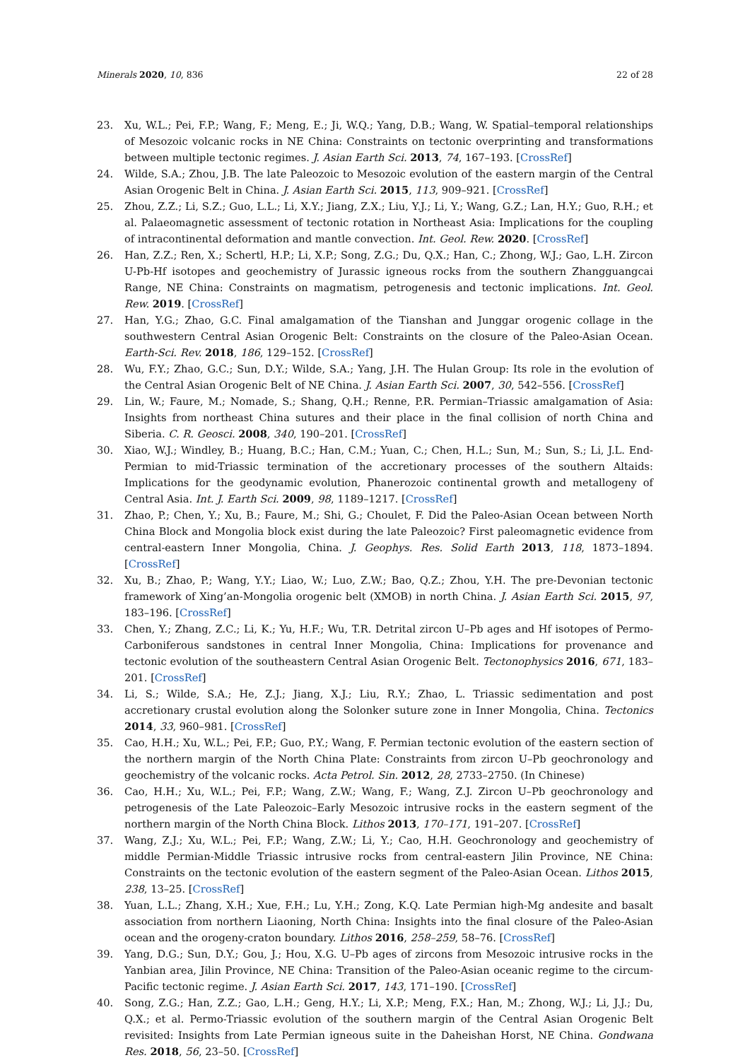Minerals 2020, 10, 836 22 of 28
23. Xu, W.L.; Pei, F.P.; Wang, F.; Meng, E.; Ji, W.Q.; Yang, D.B.; Wang, W. Spatial–temporal relationships of Mesozoic volcanic rocks in NE China: Constraints on tectonic overprinting and transformations between multiple tectonic regimes. J. Asian Earth Sci. 2013, 74, 167–193. [CrossRef]
24. Wilde, S.A.; Zhou, J.B. The late Paleozoic to Mesozoic evolution of the eastern margin of the Central Asian Orogenic Belt in China. J. Asian Earth Sci. 2015, 113, 909–921. [CrossRef]
25. Zhou, Z.Z.; Li, S.Z.; Guo, L.L.; Li, X.Y.; Jiang, Z.X.; Liu, Y.J.; Li, Y.; Wang, G.Z.; Lan, H.Y.; Guo, R.H.; et al. Palaeomagnetic assessment of tectonic rotation in Northeast Asia: Implications for the coupling of intracontinental deformation and mantle convection. Int. Geol. Rew. 2020. [CrossRef]
26. Han, Z.Z.; Ren, X.; Schertl, H.P.; Li, X.P.; Song, Z.G.; Du, Q.X.; Han, C.; Zhong, W.J.; Gao, L.H. Zircon U-Pb-Hf isotopes and geochemistry of Jurassic igneous rocks from the southern Zhangguangcai Range, NE China: Constraints on magmatism, petrogenesis and tectonic implications. Int. Geol. Rew. 2019. [CrossRef]
27. Han, Y.G.; Zhao, G.C. Final amalgamation of the Tianshan and Junggar orogenic collage in the southwestern Central Asian Orogenic Belt: Constraints on the closure of the Paleo-Asian Ocean. Earth-Sci. Rev. 2018, 186, 129–152. [CrossRef]
28. Wu, F.Y.; Zhao, G.C.; Sun, D.Y.; Wilde, S.A.; Yang, J.H. The Hulan Group: Its role in the evolution of the Central Asian Orogenic Belt of NE China. J. Asian Earth Sci. 2007, 30, 542–556. [CrossRef]
29. Lin, W.; Faure, M.; Nomade, S.; Shang, Q.H.; Renne, P.R. Permian–Triassic amalgamation of Asia: Insights from northeast China sutures and their place in the final collision of north China and Siberia. C. R. Geosci. 2008, 340, 190–201. [CrossRef]
30. Xiao, W.J.; Windley, B.; Huang, B.C.; Han, C.M.; Yuan, C.; Chen, H.L.; Sun, M.; Sun, S.; Li, J.L. End-Permian to mid-Triassic termination of the accretionary processes of the southern Altaids: Implications for the geodynamic evolution, Phanerozoic continental growth and metallogeny of Central Asia. Int. J. Earth Sci. 2009, 98, 1189–1217. [CrossRef]
31. Zhao, P.; Chen, Y.; Xu, B.; Faure, M.; Shi, G.; Choulet, F. Did the Paleo-Asian Ocean between North China Block and Mongolia block exist during the late Paleozoic? First paleomagnetic evidence from central-eastern Inner Mongolia, China. J. Geophys. Res. Solid Earth 2013, 118, 1873–1894. [CrossRef]
32. Xu, B.; Zhao, P.; Wang, Y.Y.; Liao, W.; Luo, Z.W.; Bao, Q.Z.; Zhou, Y.H. The pre-Devonian tectonic framework of Xing’an-Mongolia orogenic belt (XMOB) in north China. J. Asian Earth Sci. 2015, 97, 183–196. [CrossRef]
33. Chen, Y.; Zhang, Z.C.; Li, K.; Yu, H.F.; Wu, T.R. Detrital zircon U–Pb ages and Hf isotopes of Permo-Carboniferous sandstones in central Inner Mongolia, China: Implications for provenance and tectonic evolution of the southeastern Central Asian Orogenic Belt. Tectonophysics 2016, 671, 183–201. [CrossRef]
34. Li, S.; Wilde, S.A.; He, Z.J.; Jiang, X.J.; Liu, R.Y.; Zhao, L. Triassic sedimentation and post accretionary crustal evolution along the Solonker suture zone in Inner Mongolia, China. Tectonics 2014, 33, 960–981. [CrossRef]
35. Cao, H.H.; Xu, W.L.; Pei, F.P.; Guo, P.Y.; Wang, F. Permian tectonic evolution of the eastern section of the northern margin of the North China Plate: Constraints from zircon U–Pb geochronology and geochemistry of the volcanic rocks. Acta Petrol. Sin. 2012, 28, 2733–2750. (In Chinese)
36. Cao, H.H.; Xu, W.L.; Pei, F.P.; Wang, Z.W.; Wang, F.; Wang, Z.J. Zircon U–Pb geochronology and petrogenesis of the Late Paleozoic–Early Mesozoic intrusive rocks in the eastern segment of the northern margin of the North China Block. Lithos 2013, 170–171, 191–207. [CrossRef]
37. Wang, Z.J.; Xu, W.L.; Pei, F.P.; Wang, Z.W.; Li, Y.; Cao, H.H. Geochronology and geochemistry of middle Permian-Middle Triassic intrusive rocks from central-eastern Jilin Province, NE China: Constraints on the tectonic evolution of the eastern segment of the Paleo-Asian Ocean. Lithos 2015, 238, 13–25. [CrossRef]
38. Yuan, L.L.; Zhang, X.H.; Xue, F.H.; Lu, Y.H.; Zong, K.Q. Late Permian high-Mg andesite and basalt association from northern Liaoning, North China: Insights into the final closure of the Paleo-Asian ocean and the orogeny-craton boundary. Lithos 2016, 258–259, 58–76. [CrossRef]
39. Yang, D.G.; Sun, D.Y.; Gou, J.; Hou, X.G. U–Pb ages of zircons from Mesozoic intrusive rocks in the Yanbian area, Jilin Province, NE China: Transition of the Paleo-Asian oceanic regime to the circum-Pacific tectonic regime. J. Asian Earth Sci. 2017, 143, 171–190. [CrossRef]
40. Song, Z.G.; Han, Z.Z.; Gao, L.H.; Geng, H.Y.; Li, X.P.; Meng, F.X.; Han, M.; Zhong, W.J.; Li, J.J.; Du, Q.X.; et al. Permo-Triassic evolution of the southern margin of the Central Asian Orogenic Belt revisited: Insights from Late Permian igneous suite in the Daheishan Horst, NE China. Gondwana Res. 2018, 56, 23–50. [CrossRef]